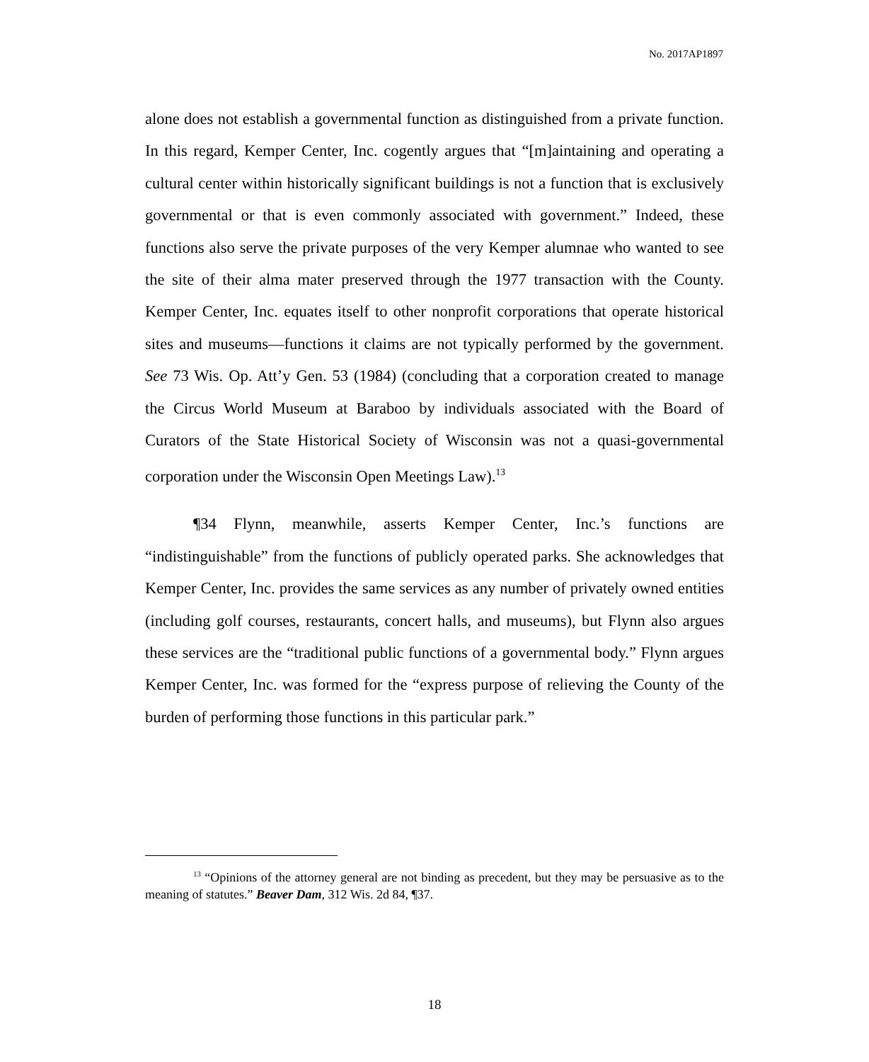No. 2017AP1897
alone does not establish a governmental function as distinguished from a private function. In this regard, Kemper Center, Inc. cogently argues that “[m]aintaining and operating a cultural center within historically significant buildings is not a function that is exclusively governmental or that is even commonly associated with government.” Indeed, these functions also serve the private purposes of the very Kemper alumnae who wanted to see the site of their alma mater preserved through the 1977 transaction with the County. Kemper Center, Inc. equates itself to other nonprofit corporations that operate historical sites and museums—functions it claims are not typically performed by the government. See 73 Wis. Op. Att’y Gen. 53 (1984) (concluding that a corporation created to manage the Circus World Museum at Baraboo by individuals associated with the Board of Curators of the State Historical Society of Wisconsin was not a quasi-governmental corporation under the Wisconsin Open Meetings Law).<sup>13</sup>
¶34 Flynn, meanwhile, asserts Kemper Center, Inc.’s functions are “indistinguishable” from the functions of publicly operated parks. She acknowledges that Kemper Center, Inc. provides the same services as any number of privately owned entities (including golf courses, restaurants, concert halls, and museums), but Flynn also argues these services are the “traditional public functions of a governmental body.” Flynn argues Kemper Center, Inc. was formed for the “express purpose of relieving the County of the burden of performing those functions in this particular park.”
<sup>13</sup> “Opinions of the attorney general are not binding as precedent, but they may be persuasive as to the meaning of statutes.” Beaver Dam, 312 Wis. 2d 84, ¶37.
18